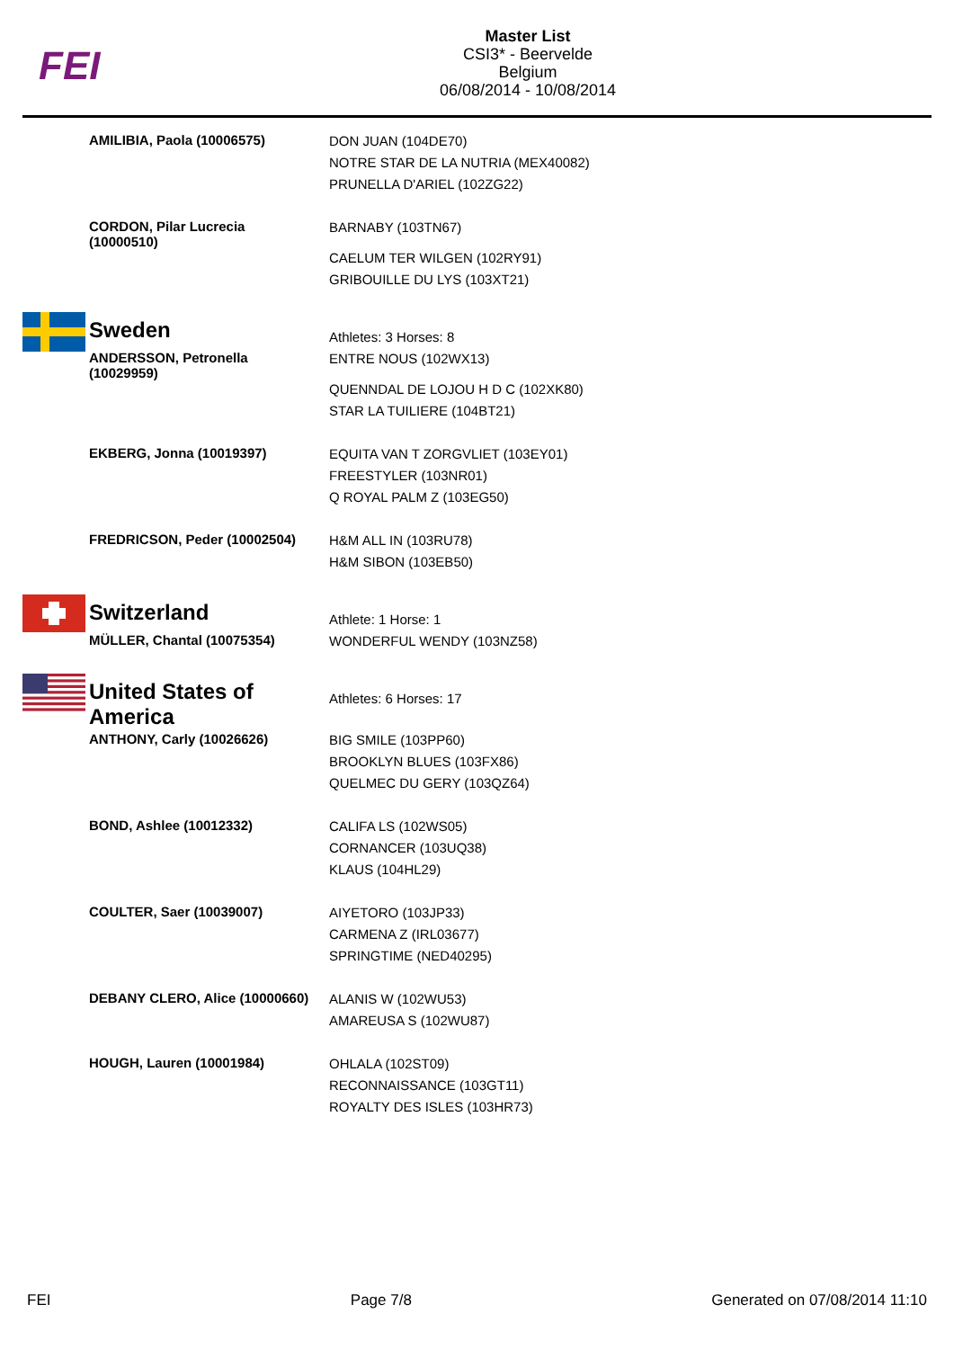FEI
Master List
CSI3* - Beervelde
Belgium
06/08/2014 - 10/08/2014
| | AMILIBIA, Paola (10006575) | DON JUAN (104DE70) NOTRE STAR DE LA NUTRIA (MEX40082) PRUNELLA D'ARIEL (102ZG22) |
| | CORDON, Pilar Lucrecia (10000510) | BARNABY (103TN67) CAELUM TER WILGEN (102RY91) GRIBOUILLE DU LYS (103XT21) |
| | Sweden | Athletes: 3 Horses: 8 |
| | ANDERSSON, Petronella (10029959) | ENTRE NOUS (102WX13) QUENNDAL DE LOJOU H D C (102XK80) STAR LA TUILIERE (104BT21) |
| | EKBERG, Jonna (10019397) | EQUITA VAN T ZORGVLIET (103EY01) FREESTYLER (103NR01) Q ROYAL PALM Z (103EG50) |
| | FREDRICSON, Peder (10002504) | H&M ALL IN (103RU78) H&M SIBON (103EB50) |
| | Switzerland | Athlete: 1 Horse: 1 |
| | MÜLLER, Chantal (10075354) | WONDERFUL WENDY (103NZ58) |
| | United States of America | Athletes: 6 Horses: 17 |
| | ANTHONY, Carly (10026626) | BIG SMILE (103PP60) BROOKLYN BLUES (103FX86) QUELMEC DU GERY (103QZ64) |
| | BOND, Ashlee (10012332) | CALIFA LS (102WS05) CORNANCER (103UQ38) KLAUS (104HL29) |
| | COULTER, Saer (10039007) | AIYETORO (103JP33) CARMENA Z (IRL03677) SPRINGTIME (NED40295) |
| | DEBANY CLERO, Alice (10000660) | ALANIS W (102WU53) AMAREUSA S (102WU87) |
| | HOUGH, Lauren (10001984) | OHLALA (102ST09) RECONNAISSANCE (103GT11) ROYALTY DES ISLES (103HR73) |
FEI Page 7/8 Generated on 07/08/2014 11:10